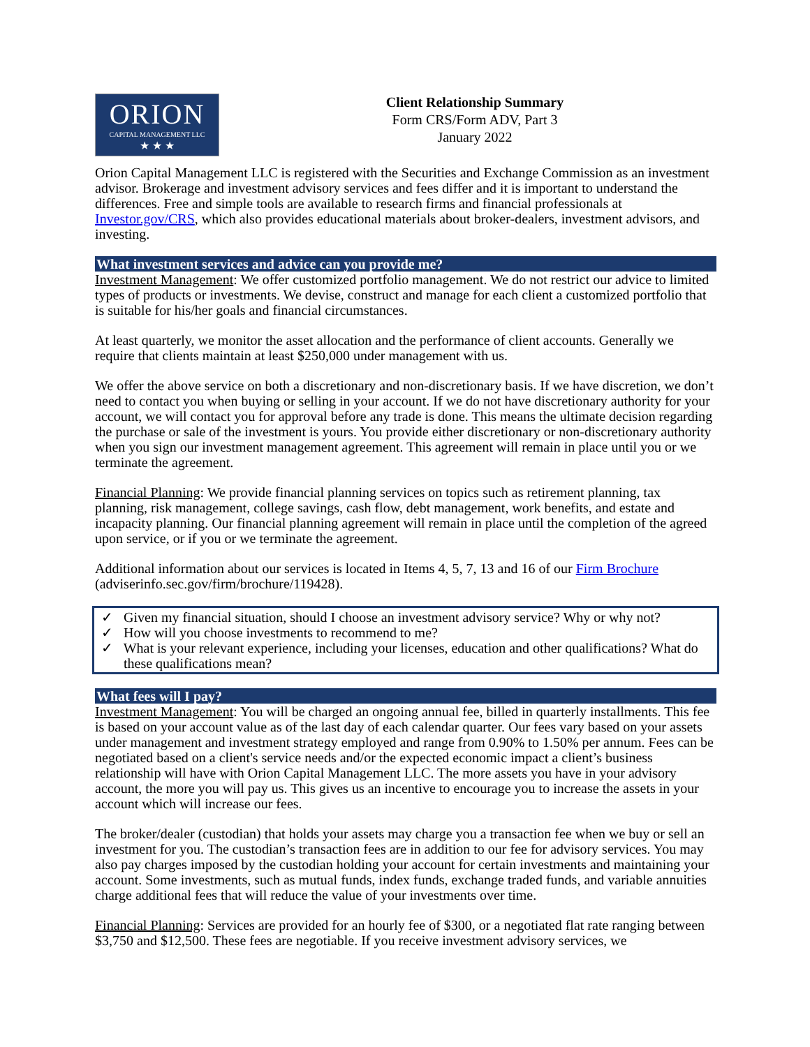ORION
CAPITAL MANAGEMENT LLC
★ ★ ★
Client Relationship Summary
Form CRS/Form ADV, Part 3
January 2022
Orion Capital Management LLC is registered with the Securities and Exchange Commission as an investment advisor. Brokerage and investment advisory services and fees differ and it is important to understand the differences. Free and simple tools are available to research firms and financial professionals at Investor.gov/CRS, which also provides educational materials about broker-dealers, investment advisors, and investing.
What investment services and advice can you provide me?
Investment Management: We offer customized portfolio management. We do not restrict our advice to limited types of products or investments. We devise, construct and manage for each client a customized portfolio that is suitable for his/her goals and financial circumstances.
At least quarterly, we monitor the asset allocation and the performance of client accounts. Generally we require that clients maintain at least $250,000 under management with us.
We offer the above service on both a discretionary and non-discretionary basis. If we have discretion, we don’t need to contact you when buying or selling in your account. If we do not have discretionary authority for your account, we will contact you for approval before any trade is done. This means the ultimate decision regarding the purchase or sale of the investment is yours. You provide either discretionary or non-discretionary authority when you sign our investment management agreement. This agreement will remain in place until you or we terminate the agreement.
Financial Planning: We provide financial planning services on topics such as retirement planning, tax planning, risk management, college savings, cash flow, debt management, work benefits, and estate and incapacity planning. Our financial planning agreement will remain in place until the completion of the agreed upon service, or if you or we terminate the agreement.
Additional information about our services is located in Items 4, 5, 7, 13 and 16 of our Firm Brochure (adviserinfo.sec.gov/firm/brochure/119428).
✓ Given my financial situation, should I choose an investment advisory service? Why or why not?
✓ How will you choose investments to recommend to me?
✓ What is your relevant experience, including your licenses, education and other qualifications? What do these qualifications mean?
What fees will I pay?
Investment Management: You will be charged an ongoing annual fee, billed in quarterly installments. This fee is based on your account value as of the last day of each calendar quarter. Our fees vary based on your assets under management and investment strategy employed and range from 0.90% to 1.50% per annum. Fees can be negotiated based on a client's service needs and/or the expected economic impact a client’s business relationship will have with Orion Capital Management LLC. The more assets you have in your advisory account, the more you will pay us. This gives us an incentive to encourage you to increase the assets in your account which will increase our fees.
The broker/dealer (custodian) that holds your assets may charge you a transaction fee when we buy or sell an investment for you. The custodian’s transaction fees are in addition to our fee for advisory services. You may also pay charges imposed by the custodian holding your account for certain investments and maintaining your account. Some investments, such as mutual funds, index funds, exchange traded funds, and variable annuities charge additional fees that will reduce the value of your investments over time.
Financial Planning: Services are provided for an hourly fee of $300, or a negotiated flat rate ranging between $3,750 and $12,500. These fees are negotiable. If you receive investment advisory services, we